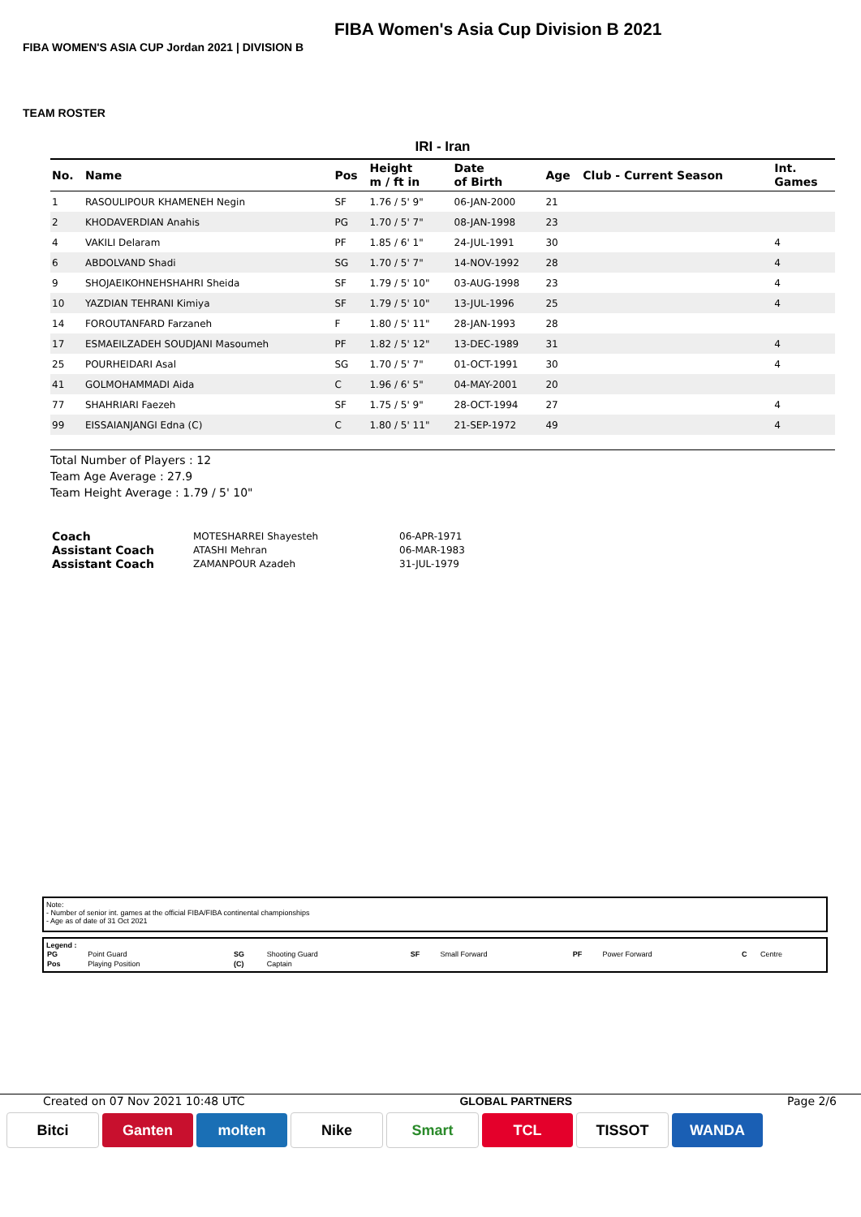FIBA Women's Asia Cup Division B 2021
FIBA WOMEN'S ASIA CUP Jordan 2021 | DIVISION B
TEAM ROSTER
IRI - Iran
| No. | Name | Pos | Height m / ft in | Date of Birth | Age | Club - Current Season | Int. Games |
| --- | --- | --- | --- | --- | --- | --- | --- |
| 1 | RASOULIPOUR KHAMENEH Negin | SF | 1.76 / 5' 9" | 06-JAN-2000 | 21 | | |
| 2 | KHODAVERDIAN Anahis | PG | 1.70 / 5' 7" | 08-JAN-1998 | 23 | | |
| 4 | VAKILI Delaram | PF | 1.85 / 6' 1" | 24-JUL-1991 | 30 | | 4 |
| 6 | ABDOLVAND Shadi | SG | 1.70 / 5' 7" | 14-NOV-1992 | 28 | | 4 |
| 9 | SHOJAEIKOHNEHSHAHRI Sheida | SF | 1.79 / 5' 10" | 03-AUG-1998 | 23 | | 4 |
| 10 | YAZDIAN TEHRANI Kimiya | SF | 1.79 / 5' 10" | 13-JUL-1996 | 25 | | 4 |
| 14 | FOROUTANFARD Farzaneh | F | 1.80 / 5' 11" | 28-JAN-1993 | 28 | | |
| 17 | ESMAEILZADEH SOUDJANI Masoumeh | PF | 1.82 / 5' 12" | 13-DEC-1989 | 31 | | 4 |
| 25 | POURHEIDARI Asal | SG | 1.70 / 5' 7" | 01-OCT-1991 | 30 | | 4 |
| 41 | GOLMOHAMMADI Aida | C | 1.96 / 6' 5" | 04-MAY-2001 | 20 | | |
| 77 | SHAHRIARI Faezeh | SF | 1.75 / 5' 9" | 28-OCT-1994 | 27 | | 4 |
| 99 | EISSAIANJANGI Edna (C) | C | 1.80 / 5' 11" | 21-SEP-1972 | 49 | | 4 |
Total Number of Players : 12
Team Age Average : 27.9
Team Height Average : 1.79 / 5' 10"
| Coach | MOTESHARREI Shayesteh | 06-APR-1971 |
| Assistant Coach | ATASHI Mehran | 06-MAR-1983 |
| Assistant Coach | ZAMANPOUR Azadeh | 31-JUL-1979 |
Note:
- Number of senior int. games at the official FIBA/FIBA continental championships
- Age as of date of 31 Oct 2021
Legend :
| PG | Point Guard | SG | Shooting Guard | SF | Small Forward | PF | Power Forward | C | Centre |
| Pos | Playing Position | (C) | Captain | | | | | | |
Created on 07 Nov 2021 10:48 UTC GLOBAL PARTNERS Page 2/6
Bitci Ganten molten Nike Smart TCL TISSOT WANDA